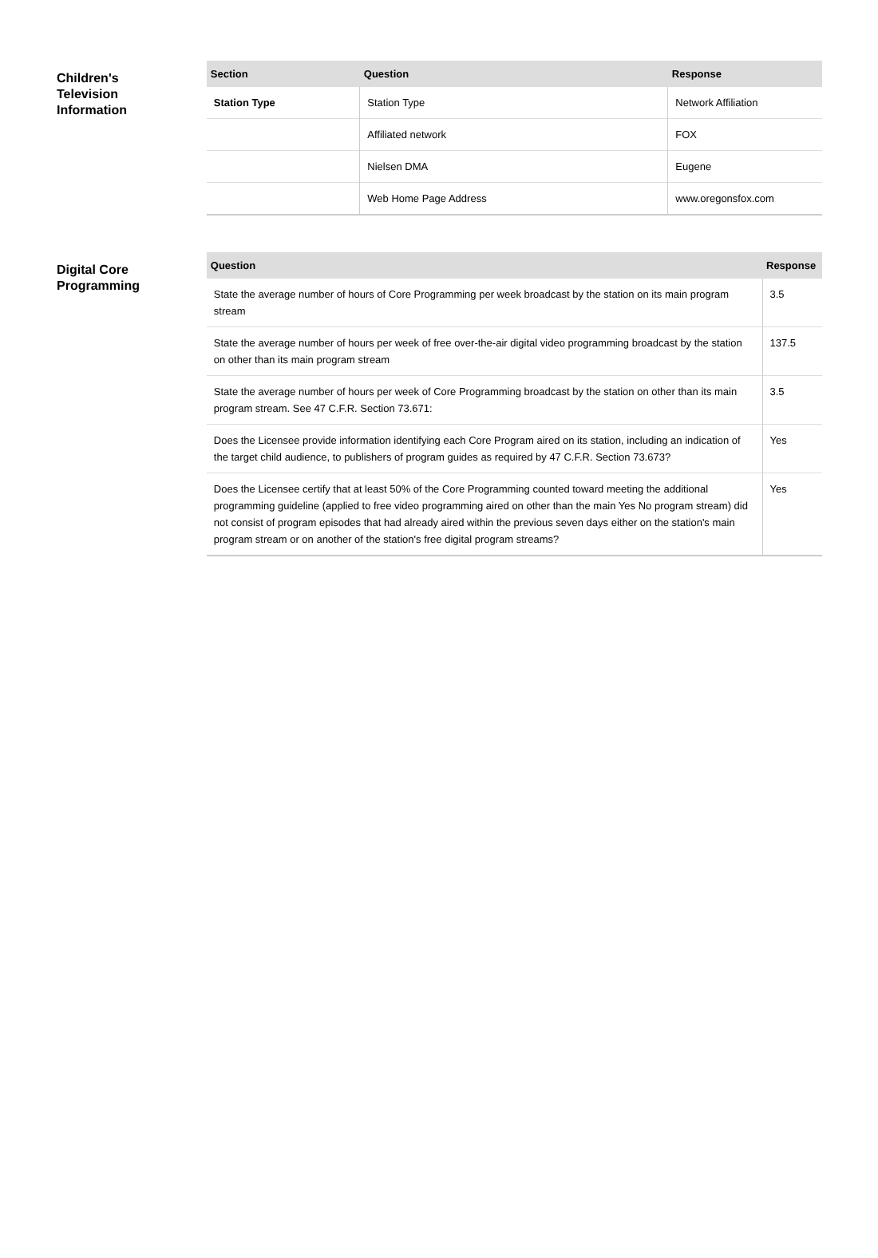Children's
Television
Information
| Section | Question | Response |
| --- | --- | --- |
| Station Type | Station Type | Network Affiliation |
| | Affiliated network | FOX |
| | Nielsen DMA | Eugene |
| | Web Home Page Address | www.oregonsfox.com |
Digital Core
Programming
| Question | Response |
| --- | --- |
| State the average number of hours of Core Programming per week broadcast by the station on its main program stream | 3.5 |
| State the average number of hours per week of free over-the-air digital video programming broadcast by the station on other than its main program stream | 137.5 |
| State the average number of hours per week of Core Programming broadcast by the station on other than its main program stream. See 47 C.F.R. Section 73.671: | 3.5 |
| Does the Licensee provide information identifying each Core Program aired on its station, including an indication of the target child audience, to publishers of program guides as required by 47 C.F.R. Section 73.673? | Yes |
| Does the Licensee certify that at least 50% of the Core Programming counted toward meeting the additional programming guideline (applied to free video programming aired on other than the main Yes No program stream) did not consist of program episodes that had already aired within the previous seven days either on the station's main program stream or on another of the station's free digital program streams? | Yes |